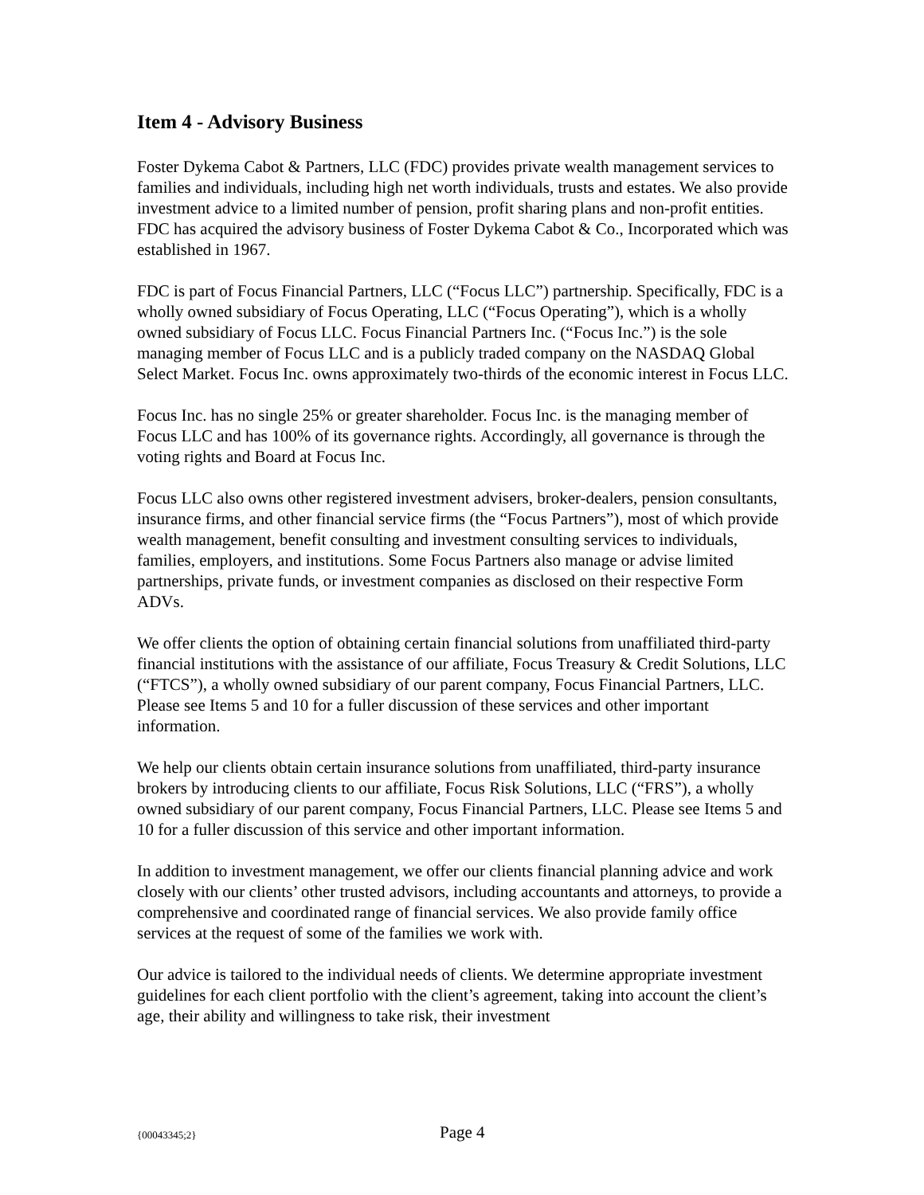Item 4 - Advisory Business
Foster Dykema Cabot & Partners, LLC (FDC) provides private wealth management services to families and individuals, including high net worth individuals, trusts and estates. We also provide investment advice to a limited number of pension, profit sharing plans and non-profit entities. FDC has acquired the advisory business of Foster Dykema Cabot & Co., Incorporated which was established in 1967.
FDC is part of Focus Financial Partners, LLC (“Focus LLC”) partnership. Specifically, FDC is a wholly owned subsidiary of Focus Operating, LLC (“Focus Operating”), which is a wholly owned subsidiary of Focus LLC. Focus Financial Partners Inc. (“Focus Inc.”) is the sole managing member of Focus LLC and is a publicly traded company on the NASDAQ Global Select Market. Focus Inc. owns approximately two-thirds of the economic interest in Focus LLC.
Focus Inc. has no single 25% or greater shareholder. Focus Inc. is the managing member of Focus LLC and has 100% of its governance rights. Accordingly, all governance is through the voting rights and Board at Focus Inc.
Focus LLC also owns other registered investment advisers, broker-dealers, pension consultants, insurance firms, and other financial service firms (the “Focus Partners”), most of which provide wealth management, benefit consulting and investment consulting services to individuals, families, employers, and institutions. Some Focus Partners also manage or advise limited partnerships, private funds, or investment companies as disclosed on their respective Form ADVs.
We offer clients the option of obtaining certain financial solutions from unaffiliated third-party financial institutions with the assistance of our affiliate, Focus Treasury & Credit Solutions, LLC (“FTCS”), a wholly owned subsidiary of our parent company, Focus Financial Partners, LLC. Please see Items 5 and 10 for a fuller discussion of these services and other important information.
We help our clients obtain certain insurance solutions from unaffiliated, third-party insurance brokers by introducing clients to our affiliate, Focus Risk Solutions, LLC (“FRS”), a wholly owned subsidiary of our parent company, Focus Financial Partners, LLC. Please see Items 5 and 10 for a fuller discussion of this service and other important information.
In addition to investment management, we offer our clients financial planning advice and work closely with our clients’ other trusted advisors, including accountants and attorneys, to provide a comprehensive and coordinated range of financial services. We also provide family office services at the request of some of the families we work with.
Our advice is tailored to the individual needs of clients. We determine appropriate investment guidelines for each client portfolio with the client’s agreement, taking into account the client’s age, their ability and willingness to take risk, their investment
{00043345;2} Page 4